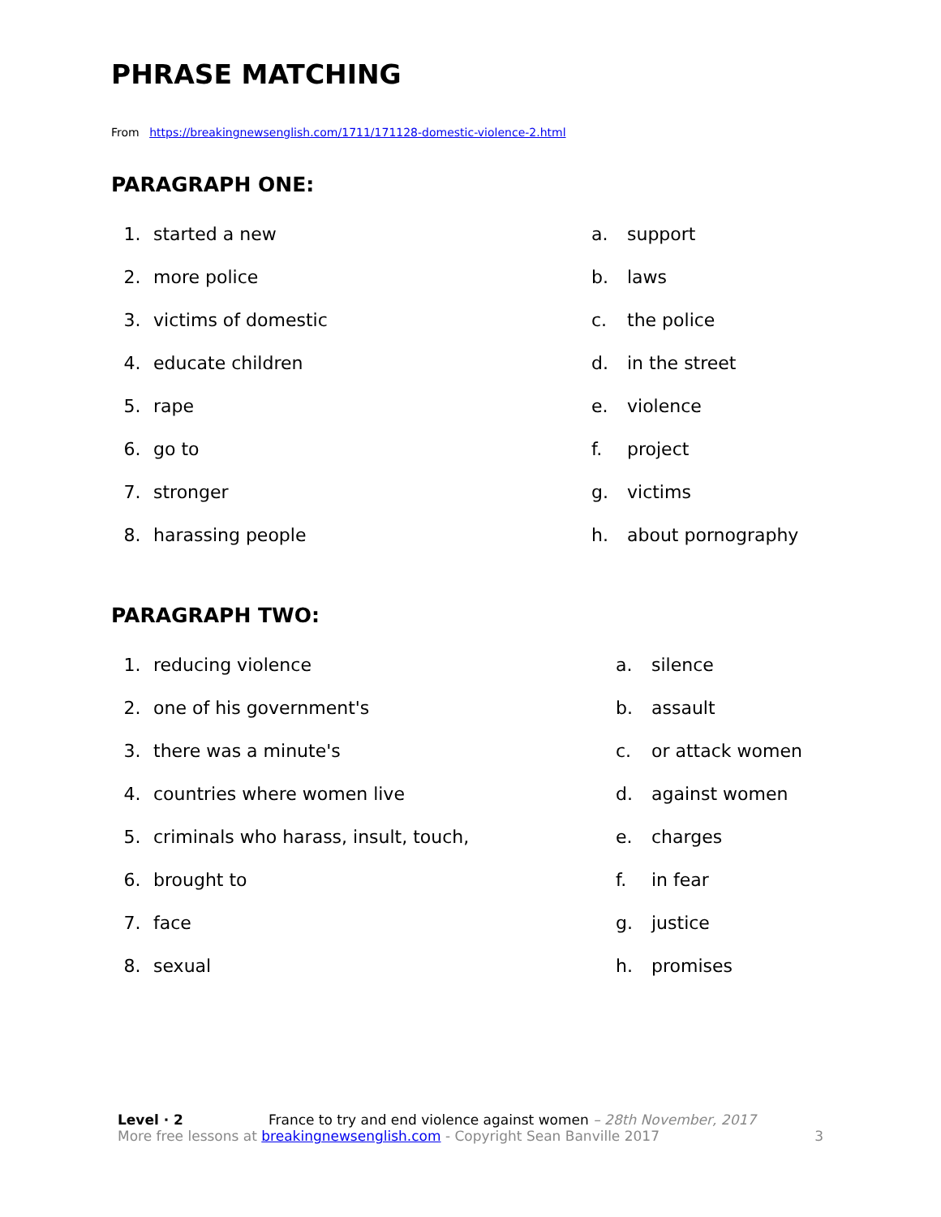PHRASE MATCHING
From https://breakingnewsenglish.com/1711/171128-domestic-violence-2.html
PARAGRAPH ONE:
| 1. | started a new | a. | support |
| 2. | more police | b. | laws |
| 3. | victims of domestic | c. | the police |
| 4. | educate children | d. | in the street |
| 5. | rape | e. | violence |
| 6. | go to | f. | project |
| 7. | stronger | g. | victims |
| 8. | harassing people | h. | about pornography |
PARAGRAPH TWO:
| 1. | reducing violence | a. | silence |
| 2. | one of his government's | b. | assault |
| 3. | there was a minute's | c. | or attack women |
| 4. | countries where women live | d. | against women |
| 5. | criminals who harass, insult, touch, | e. | charges |
| 6. | brought to | f. | in fear |
| 7. | face | g. | justice |
| 8. | sexual | h. | promises |
Level · 2 France to try and end violence against women – 28th November, 2017
More free lessons at breakingnewsenglish.com - Copyright Sean Banville 2017 3